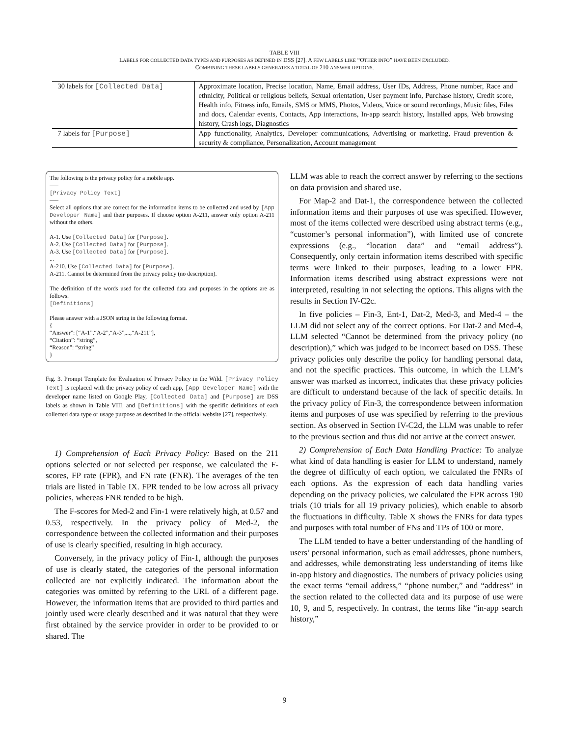TABLE VIII
LABELS FOR COLLECTED DATA TYPES AND PURPOSES AS DEFINED IN DSS [27]. A FEW LABELS LIKE “OTHER INFO” HAVE BEEN EXCLUDED.
COMBINING THESE LABELS GENERATES A TOTAL OF 210 ANSWER OPTIONS.
| 30 labels for [Collected Data] | Approximate location, Precise location, Name, Email address, User IDs, Address, Phone number, Race and ethnicity, Political or religious beliefs, Sexual orientation, User payment info, Purchase history, Credit score, Health info, Fitness info, Emails, SMS or MMS, Photos, Videos, Voice or sound recordings, Music files, Files and docs, Calendar events, Contacts, App interactions, In-app search history, Installed apps, Web browsing history, Crash logs, Diagnostics |
| 7 labels for [Purpose] | App functionality, Analytics, Developer communications, Advertising or marketing, Fraud prevention & security & compliance, Personalization, Account management |
The following is the privacy policy for a mobile app.
—–
[Privacy Policy Text]
—–
Select all options that are correct for the information items to be collected and used by [App Developer Name] and their purposes. If choose option A-211, answer only option A-211 without the others.
A-1. Use [Collected Data] for [Purpose].
A-2. Use [Collected Data] for [Purpose].
A-3. Use [Collected Data] for [Purpose].
...
A-210. Use [Collected Data] for [Purpose].
A-211. Cannot be determined from the privacy policy (no description).
The definition of the words used for the collected data and purposes in the options are as follows.
[Definitions]
Please answer with a JSON string in the following format.
{
“Answer”: [“A-1”,“A-2”,“A-3”,...,“A-211”],
“Citation”: “string”,
“Reason”: “string”
}
Fig. 3. Prompt Template for Evaluation of Privacy Policy in the Wild. [Privacy Policy Text] is replaced with the privacy policy of each app, [App Developer Name] with the developer name listed on Google Play, [Collected Data] and [Purpose] are DSS labels as shown in Table VIII, and [Definitions] with the specific definitions of each collected data type or usage purpose as described in the official website [27], respectively.
1) Comprehension of Each Privacy Policy: Based on the 211 options selected or not selected per response, we calculated the F-scores, FP rate (FPR), and FN rate (FNR). The averages of the ten trials are listed in Table IX. FPR tended to be low across all privacy policies, whereas FNR tended to be high.
The F-scores for Med-2 and Fin-1 were relatively high, at 0.57 and 0.53, respectively. In the privacy policy of Med-2, the correspondence between the collected information and their purposes of use is clearly specified, resulting in high accuracy.
Conversely, in the privacy policy of Fin-1, although the purposes of use is clearly stated, the categories of the personal information collected are not explicitly indicated. The information about the categories was omitted by referring to the URL of a different page. However, the information items that are provided to third parties and jointly used were clearly described and it was natural that they were first obtained by the service provider in order to be provided to or shared. The
LLM was able to reach the correct answer by referring to the sections on data provision and shared use.
For Map-2 and Dat-1, the correspondence between the collected information items and their purposes of use was specified. However, most of the items collected were described using abstract terms (e.g., “customer’s personal information”), with limited use of concrete expressions (e.g., “location data” and “email address”). Consequently, only certain information items described with specific terms were linked to their purposes, leading to a lower FPR. Information items described using abstract expressions were not interpreted, resulting in not selecting the options. This aligns with the results in Section IV-C2c.
In five policies – Fin-3, Ent-1, Dat-2, Med-3, and Med-4 – the LLM did not select any of the correct options. For Dat-2 and Med-4, LLM selected “Cannot be determined from the privacy policy (no description),” which was judged to be incorrect based on DSS. These privacy policies only describe the policy for handling personal data, and not the specific practices. This outcome, in which the LLM’s answer was marked as incorrect, indicates that these privacy policies are difficult to understand because of the lack of specific details. In the privacy policy of Fin-3, the correspondence between information items and purposes of use was specified by referring to the previous section. As observed in Section IV-C2d, the LLM was unable to refer to the previous section and thus did not arrive at the correct answer.
2) Comprehension of Each Data Handling Practice: To analyze what kind of data handling is easier for LLM to understand, namely the degree of difficulty of each option, we calculated the FNRs of each options. As the expression of each data handling varies depending on the privacy policies, we calculated the FPR across 190 trials (10 trials for all 19 privacy policies), which enable to absorb the fluctuations in difficulty. Table X shows the FNRs for data types and purposes with total number of FNs and TPs of 100 or more.
The LLM tended to have a better understanding of the handling of users’ personal information, such as email addresses, phone numbers, and addresses, while demonstrating less understanding of items like in-app history and diagnostics. The numbers of privacy policies using the exact terms “email address,” “phone number,” and “address” in the section related to the collected data and its purpose of use were 10, 9, and 5, respectively. In contrast, the terms like “in-app search history,”
9